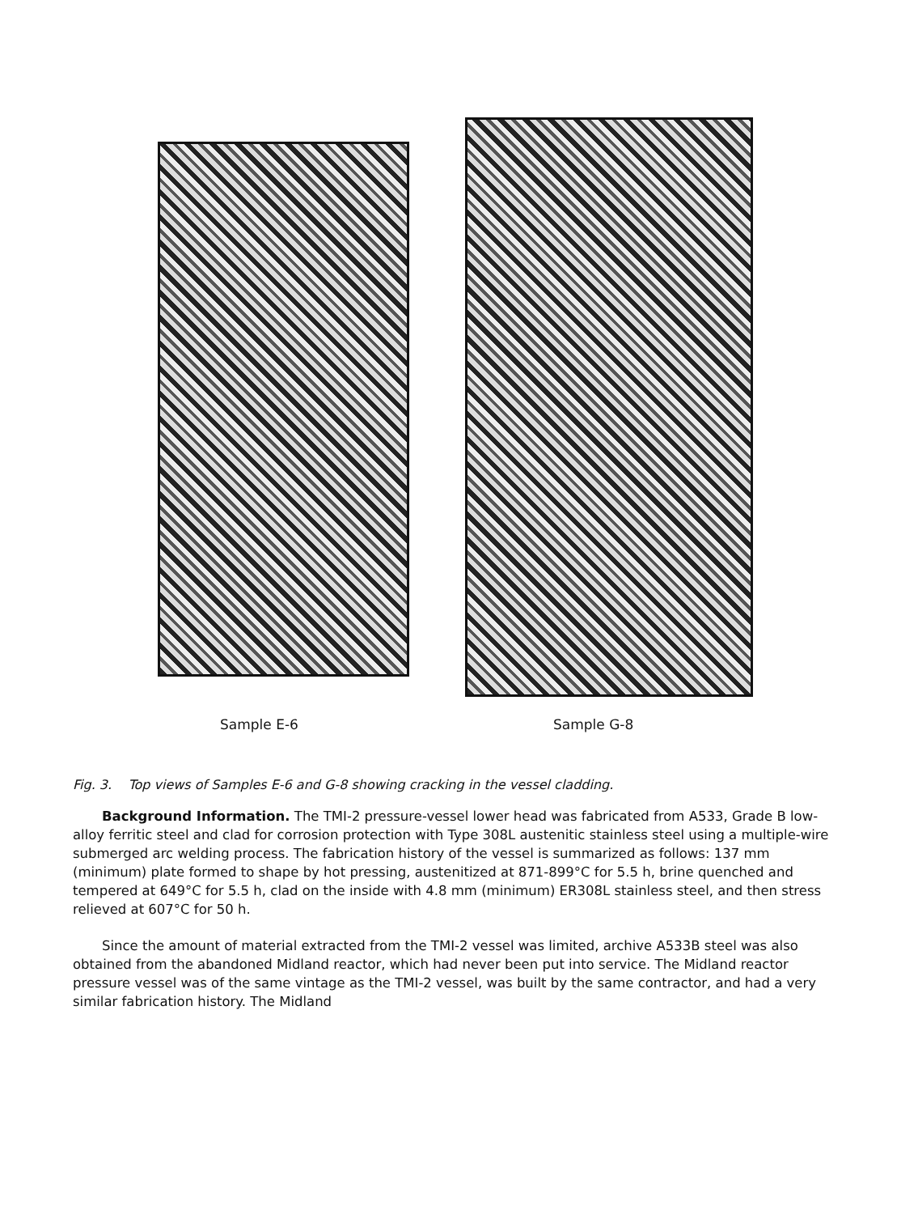Sample E-6 Sample G-8
Fig. 3. Top views of Samples E-6 and G-8 showing cracking in the vessel cladding.
Background Information. The TMI-2 pressure-vessel lower head was fabricated from A533, Grade B low-alloy ferritic steel and clad for corrosion protection with Type 308L austenitic stainless steel using a multiple-wire submerged arc welding process. The fabrication history of the vessel is summarized as follows: 137 mm (minimum) plate formed to shape by hot pressing, austenitized at 871-899°C for 5.5 h, brine quenched and tempered at 649°C for 5.5 h, clad on the inside with 4.8 mm (minimum) ER308L stainless steel, and then stress relieved at 607°C for 50 h.
Since the amount of material extracted from the TMI-2 vessel was limited, archive A533B steel was also obtained from the abandoned Midland reactor, which had never been put into service. The Midland reactor pressure vessel was of the same vintage as the TMI-2 vessel, was built by the same contractor, and had a very similar fabrication history. The Midland